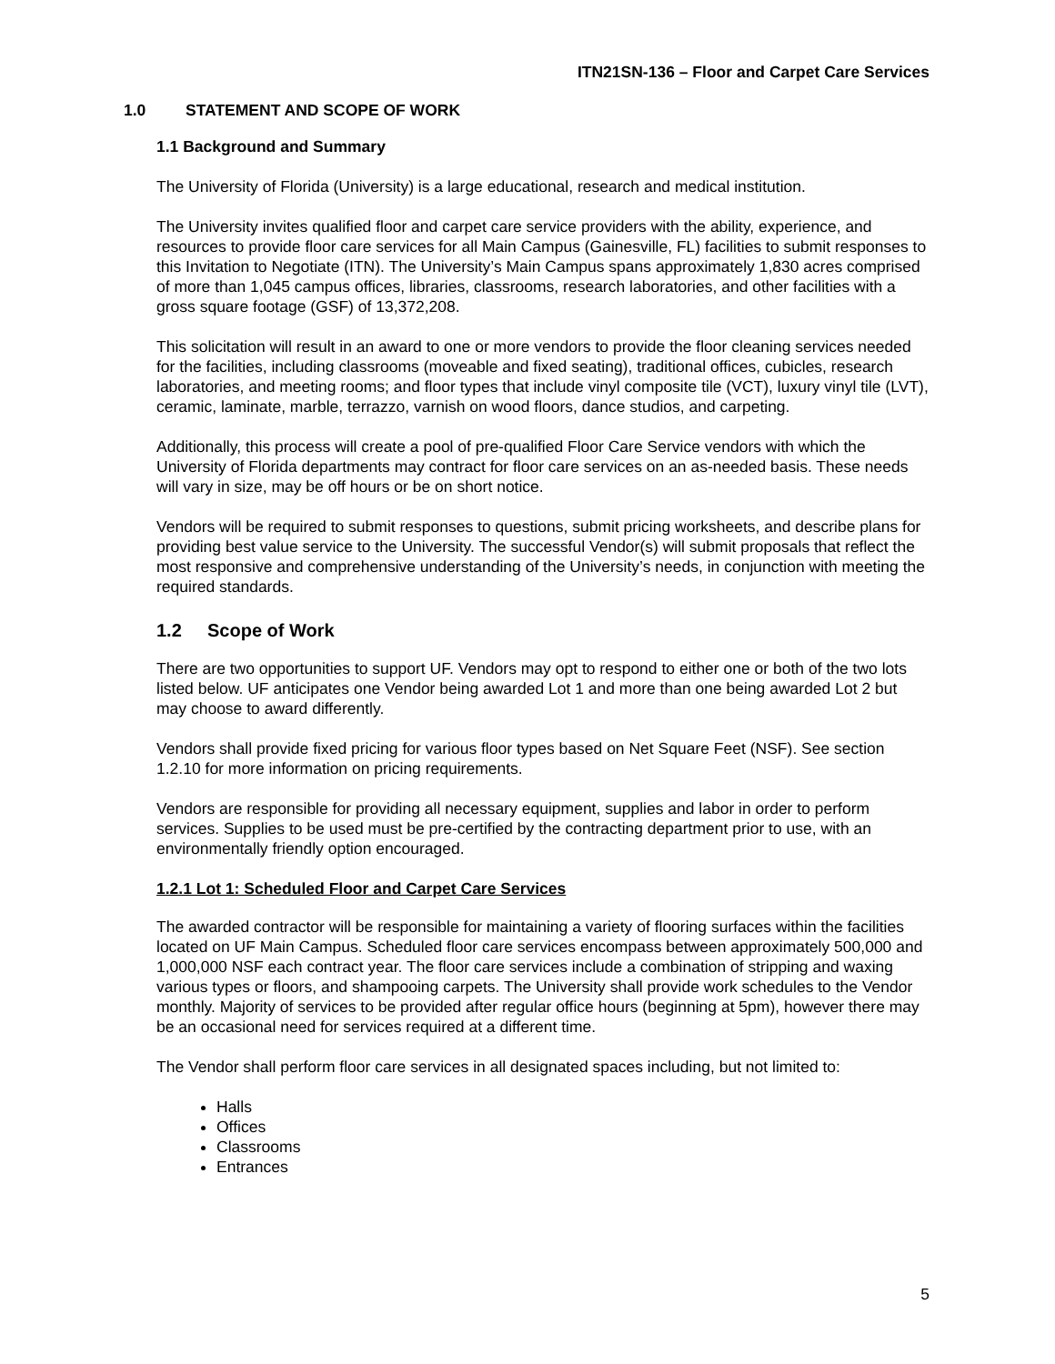ITN21SN-136 – Floor and Carpet Care Services
1.0 STATEMENT AND SCOPE OF WORK
1.1 Background and Summary
The University of Florida (University) is a large educational, research and medical institution.
The University invites qualified floor and carpet care service providers with the ability, experience, and resources to provide floor care services for all Main Campus (Gainesville, FL) facilities to submit responses to this Invitation to Negotiate (ITN). The University’s Main Campus spans approximately 1,830 acres comprised of more than 1,045 campus offices, libraries, classrooms, research laboratories, and other facilities with a gross square footage (GSF) of 13,372,208.
This solicitation will result in an award to one or more vendors to provide the floor cleaning services needed for the facilities, including classrooms (moveable and fixed seating), traditional offices, cubicles, research laboratories, and meeting rooms; and floor types that include vinyl composite tile (VCT), luxury vinyl tile (LVT), ceramic, laminate, marble, terrazzo, varnish on wood floors, dance studios, and carpeting.
Additionally, this process will create a pool of pre-qualified Floor Care Service vendors with which the University of Florida departments may contract for floor care services on an as-needed basis. These needs will vary in size, may be off hours or be on short notice.
Vendors will be required to submit responses to questions, submit pricing worksheets, and describe plans for providing best value service to the University. The successful Vendor(s) will submit proposals that reflect the most responsive and comprehensive understanding of the University’s needs, in conjunction with meeting the required standards.
1.2 Scope of Work
There are two opportunities to support UF. Vendors may opt to respond to either one or both of the two lots listed below. UF anticipates one Vendor being awarded Lot 1 and more than one being awarded Lot 2 but may choose to award differently.
Vendors shall provide fixed pricing for various floor types based on Net Square Feet (NSF). See section 1.2.10 for more information on pricing requirements.
Vendors are responsible for providing all necessary equipment, supplies and labor in order to perform services. Supplies to be used must be pre-certified by the contracting department prior to use, with an environmentally friendly option encouraged.
1.2.1 Lot 1: Scheduled Floor and Carpet Care Services
The awarded contractor will be responsible for maintaining a variety of flooring surfaces within the facilities located on UF Main Campus. Scheduled floor care services encompass between approximately 500,000 and 1,000,000 NSF each contract year. The floor care services include a combination of stripping and waxing various types or floors, and shampooing carpets. The University shall provide work schedules to the Vendor monthly. Majority of services to be provided after regular office hours (beginning at 5pm), however there may be an occasional need for services required at a different time.
The Vendor shall perform floor care services in all designated spaces including, but not limited to:
Halls
Offices
Classrooms
Entrances
5